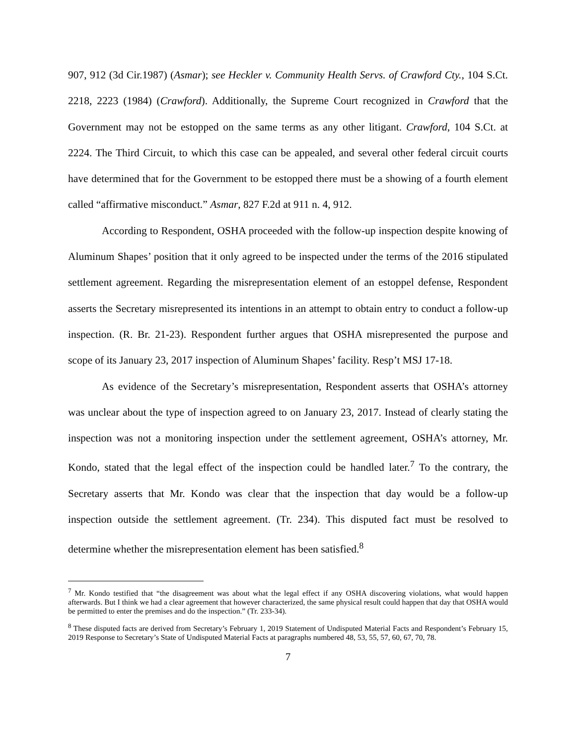907, 912 (3d Cir.1987) (Asmar); see Heckler v. Community Health Servs. of Crawford Cty., 104 S.Ct. 2218, 2223 (1984) (Crawford). Additionally, the Supreme Court recognized in Crawford that the Government may not be estopped on the same terms as any other litigant. Crawford, 104 S.Ct. at 2224. The Third Circuit, to which this case can be appealed, and several other federal circuit courts have determined that for the Government to be estopped there must be a showing of a fourth element called “affirmative misconduct.” Asmar, 827 F.2d at 911 n. 4, 912.
According to Respondent, OSHA proceeded with the follow-up inspection despite knowing of Aluminum Shapes’ position that it only agreed to be inspected under the terms of the 2016 stipulated settlement agreement. Regarding the misrepresentation element of an estoppel defense, Respondent asserts the Secretary misrepresented its intentions in an attempt to obtain entry to conduct a follow-up inspection. (R. Br. 21-23). Respondent further argues that OSHA misrepresented the purpose and scope of its January 23, 2017 inspection of Aluminum Shapes’ facility. Resp’t MSJ 17-18.
As evidence of the Secretary’s misrepresentation, Respondent asserts that OSHA’s attorney was unclear about the type of inspection agreed to on January 23, 2017. Instead of clearly stating the inspection was not a monitoring inspection under the settlement agreement, OSHA’s attorney, Mr. Kondo, stated that the legal effect of the inspection could be handled later.<sup>7</sup> To the contrary, the Secretary asserts that Mr. Kondo was clear that the inspection that day would be a follow-up inspection outside the settlement agreement. (Tr. 234). This disputed fact must be resolved to determine whether the misrepresentation element has been satisfied.<sup>8</sup>
<sup>7</sup> Mr. Kondo testified that “the disagreement was about what the legal effect if any OSHA discovering violations, what would happen afterwards. But I think we had a clear agreement that however characterized, the same physical result could happen that day that OSHA would be permitted to enter the premises and do the inspection.” (Tr. 233-34).
<sup>8</sup> These disputed facts are derived from Secretary’s February 1, 2019 Statement of Undisputed Material Facts and Respondent’s February 15, 2019 Response to Secretary’s State of Undisputed Material Facts at paragraphs numbered 48, 53, 55, 57, 60, 67, 70, 78.
7